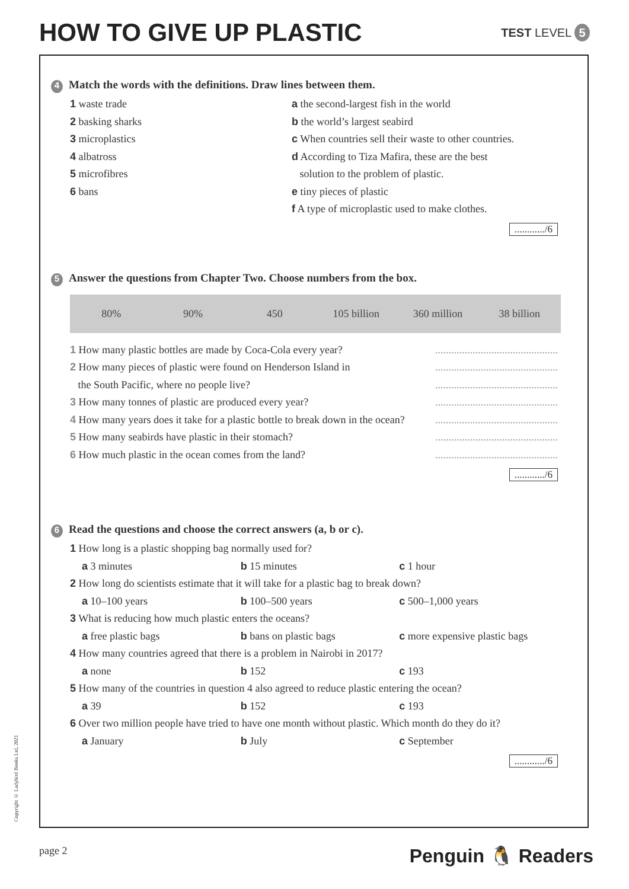HOW TO GIVE UP PLASTIC
TEST LEVEL 5
4 Match the words with the definitions. Draw lines between them.
1 waste trade
2 basking sharks
3 microplastics
4 albatross
5 microfibres
6 bans
a the second-largest fish in the world
b the world’s largest seabird
c When countries sell their waste to other countries.
d According to Tiza Mafira, these are the best
solution to the problem of plastic.
e tiny pieces of plastic
f A type of microplastic used to make clothes.
............/6
5 Answer the questions from Chapter Two. Choose numbers from the box.
| 80% | 90% | 450 | 105 billion | 360 million | 38 billion |
1 How many plastic bottles are made by Coca-Cola every year?..............................................
2 How many pieces of plastic were found on Henderson Island in..............................................
the South Pacific, where no people live?..............................................
3 How many tonnes of plastic are produced every year?..............................................
4 How many years does it take for a plastic bottle to break down in the ocean?..............................................
5 How many seabirds have plastic in their stomach?..............................................
6 How much plastic in the ocean comes from the land?..............................................
............/6
6 Read the questions and choose the correct answers (a, b or c).
1 How long is a plastic shopping bag normally used for?
a 3 minutes b 15 minutes c 1 hour
2 How long do scientists estimate that it will take for a plastic bag to break down?
a 10–100 years b 100–500 years c 500–1,000 years
3 What is reducing how much plastic enters the oceans?
a free plastic bags b bans on plastic bags c more expensive plastic bags
4 How many countries agreed that there is a problem in Nairobi in 2017?
a none b 152 c 193
5 How many of the countries in question 4 also agreed to reduce plastic entering the ocean?
a 39 b 152 c 193
6 Over two million people have tried to have one month without plastic. Which month do they do it?
a January b July c September
............/6
Copyright © Ladybird Books Ltd, 2021
page 2 Penguin 🐧 Readers